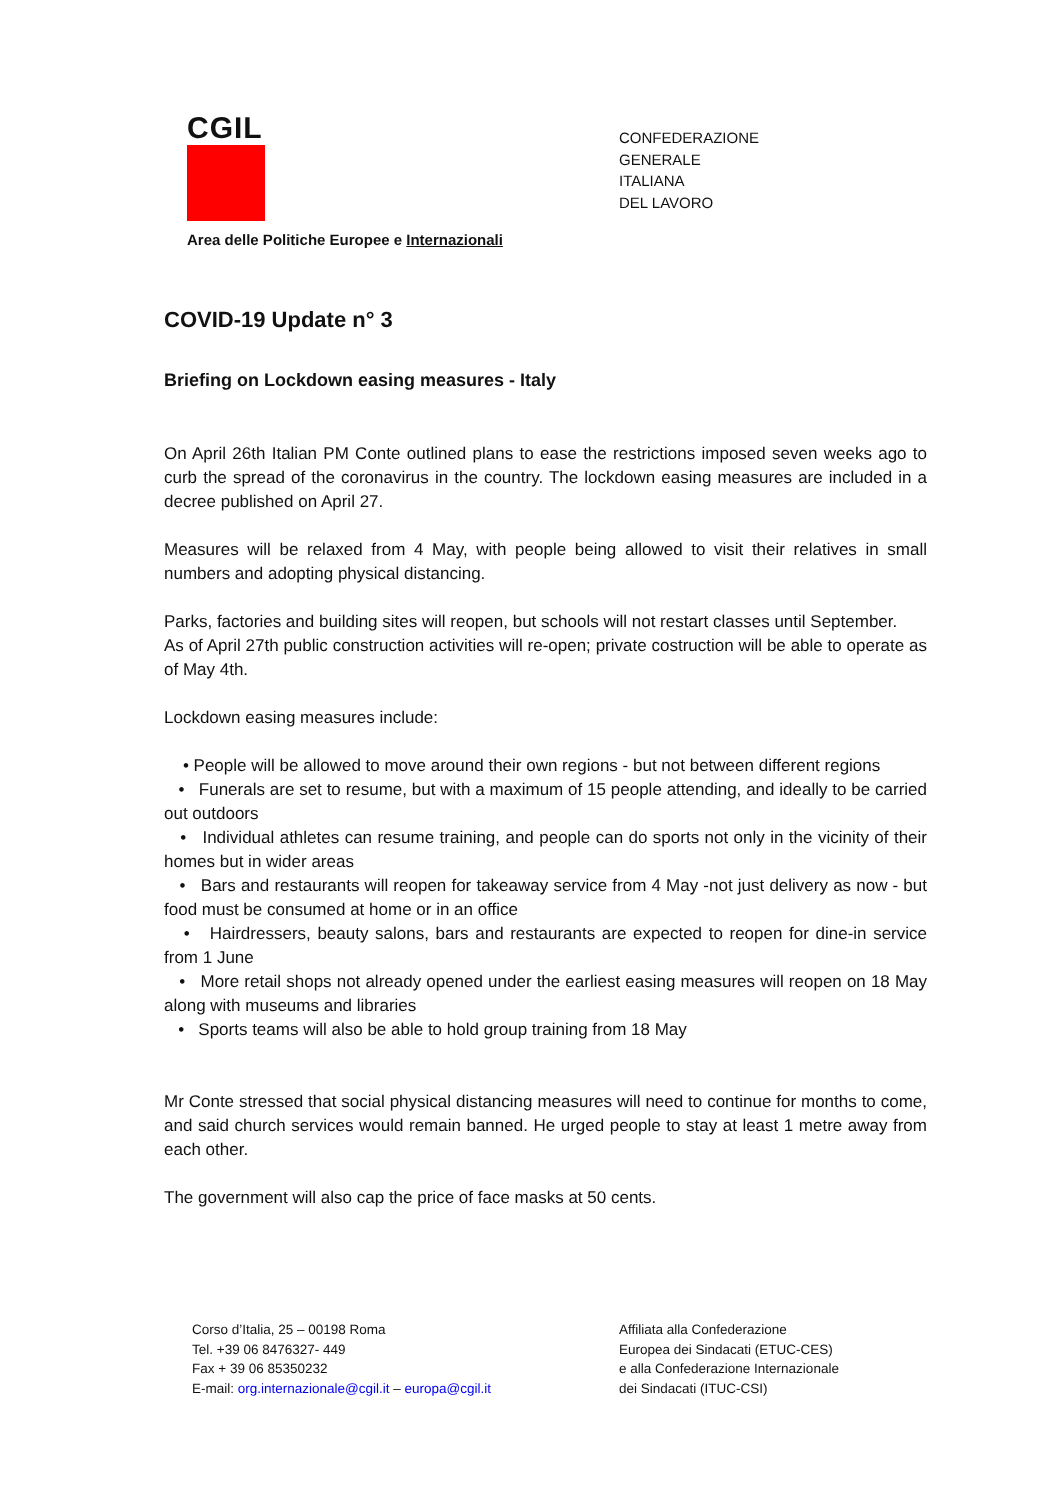CGIL
CONFEDERAZIONE
GENERALE
ITALIANA
DEL LAVORO
Area delle Politiche Europee e Internazionali
COVID-19 Update n° 3
Briefing on Lockdown easing measures - Italy
On April 26th Italian PM Conte outlined plans to ease the restrictions imposed seven weeks ago to curb the spread of the coronavirus in the country. The lockdown easing measures are included in a decree published on April 27.
Measures will be relaxed from 4 May, with people being allowed to visit their relatives in small numbers and adopting physical distancing.
Parks, factories and building sites will reopen, but schools will not restart classes until September.
As of April 27th public construction activities will re-open; private costruction will be able to operate as of May 4th.
Lockdown easing measures include:
• People will be allowed to move around their own regions - but not between different regions
• Funerals are set to resume, but with a maximum of 15 people attending, and ideally to be carried out outdoors
• Individual athletes can resume training, and people can do sports not only in the vicinity of their homes but in wider areas
• Bars and restaurants will reopen for takeaway service from 4 May -not just delivery as now - but food must be consumed at home or in an office
• Hairdressers, beauty salons, bars and restaurants are expected to reopen for dine-in service from 1 June
• More retail shops not already opened under the earliest easing measures will reopen on 18 May along with museums and libraries
• Sports teams will also be able to hold group training from 18 May
Mr Conte stressed that social physical distancing measures will need to continue for months to come, and said church services would remain banned. He urged people to stay at least 1 metre away from each other.
The government will also cap the price of face masks at 50 cents.
Corso d’Italia, 25 – 00198 Roma
Tel. +39 06 8476327- 449
Fax + 39 06 85350232
E-mail: org.internazionale@cgil.it – europa@cgil.it
Affiliata alla Confederazione
Europea dei Sindacati (ETUC-CES)
e alla Confederazione Internazionale
dei Sindacati (ITUC-CSI)